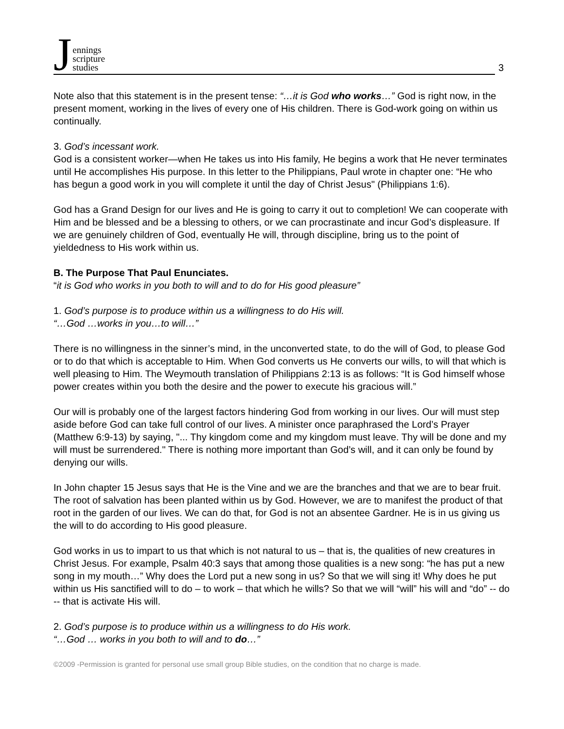Jennings
scripture
studies
3
Note also that this statement is in the present tense: “…it is God who works…” God is right now, in the present moment, working in the lives of every one of His children. There is God-work going on within us continually.
3. God’s incessant work.
God is a consistent worker—when He takes us into His family, He begins a work that He never terminates until He accomplishes His purpose. In this letter to the Philippians, Paul wrote in chapter one: “He who has begun a good work in you will complete it until the day of Christ Jesus" (Philippians 1:6).
God has a Grand Design for our lives and He is going to carry it out to completion! We can cooperate with Him and be blessed and be a blessing to others, or we can procrastinate and incur God’s displeasure. If we are genuinely children of God, eventually He will, through discipline, bring us to the point of yieldedness to His work within us.
B. The Purpose That Paul Enunciates.
“it is God who works in you both to will and to do for His good pleasure”
1. God’s purpose is to produce within us a willingness to do His will.
“…God …works in you…to will…”
There is no willingness in the sinner’s mind, in the unconverted state, to do the will of God, to please God or to do that which is acceptable to Him. When God converts us He converts our wills, to will that which is well pleasing to Him. The Weymouth translation of Philippians 2:13 is as follows: “It is God himself whose power creates within you both the desire and the power to execute his gracious will.”
Our will is probably one of the largest factors hindering God from working in our lives. Our will must step aside before God can take full control of our lives. A minister once paraphrased the Lord’s Prayer (Matthew 6:9-13) by saying, "... Thy kingdom come and my kingdom must leave. Thy will be done and my will must be surrendered." There is nothing more important than God’s will, and it can only be found by denying our wills.
In John chapter 15 Jesus says that He is the Vine and we are the branches and that we are to bear fruit. The root of salvation has been planted within us by God. However, we are to manifest the product of that root in the garden of our lives. We can do that, for God is not an absentee Gardner. He is in us giving us the will to do according to His good pleasure.
God works in us to impart to us that which is not natural to us – that is, the qualities of new creatures in Christ Jesus. For example, Psalm 40:3 says that among those qualities is a new song: “he has put a new song in my mouth…” Why does the Lord put a new song in us? So that we will sing it! Why does he put within us His sanctified will to do – to work – that which he wills? So that we will “will” his will and “do” -- do -- that is activate His will.
2. God’s purpose is to produce within us a willingness to do His work.
“…God … works in you both to will and to do…”
©2009 -Permission is granted for personal use small group Bible studies, on the condition that no charge is made.